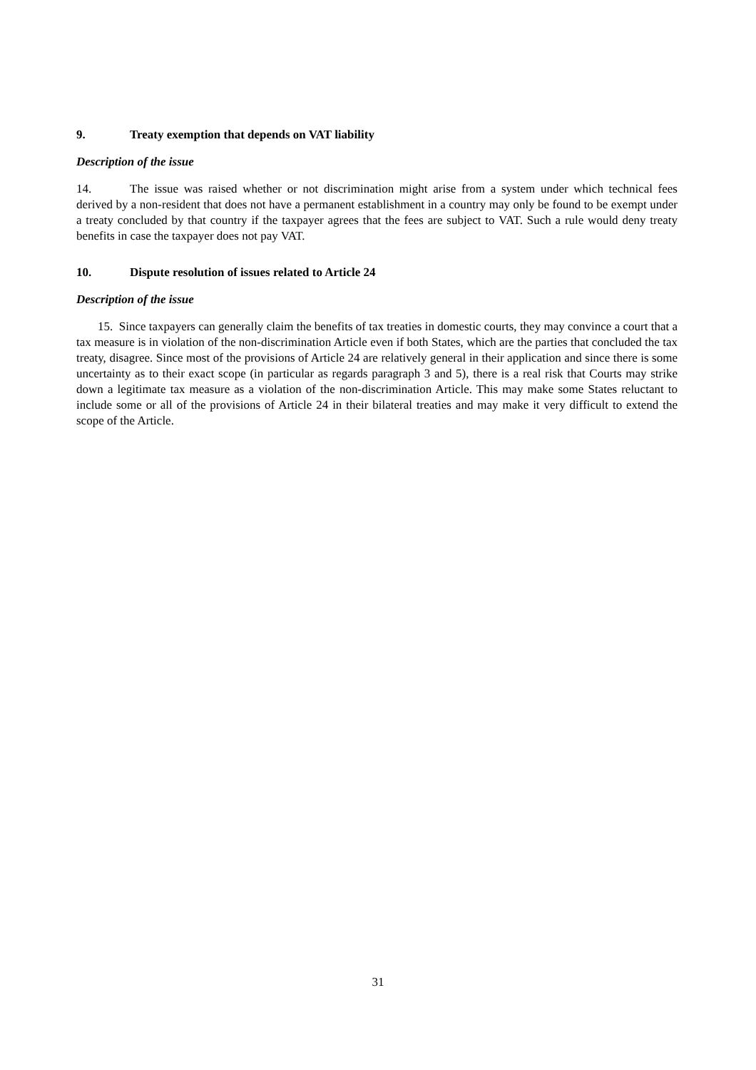9. Treaty exemption that depends on VAT liability
Description of the issue
14. The issue was raised whether or not discrimination might arise from a system under which technical fees derived by a non-resident that does not have a permanent establishment in a country may only be found to be exempt under a treaty concluded by that country if the taxpayer agrees that the fees are subject to VAT. Such a rule would deny treaty benefits in case the taxpayer does not pay VAT.
10. Dispute resolution of issues related to Article 24
Description of the issue
15. Since taxpayers can generally claim the benefits of tax treaties in domestic courts, they may convince a court that a tax measure is in violation of the non-discrimination Article even if both States, which are the parties that concluded the tax treaty, disagree. Since most of the provisions of Article 24 are relatively general in their application and since there is some uncertainty as to their exact scope (in particular as regards paragraph 3 and 5), there is a real risk that Courts may strike down a legitimate tax measure as a violation of the non-discrimination Article. This may make some States reluctant to include some or all of the provisions of Article 24 in their bilateral treaties and may make it very difficult to extend the scope of the Article.
31